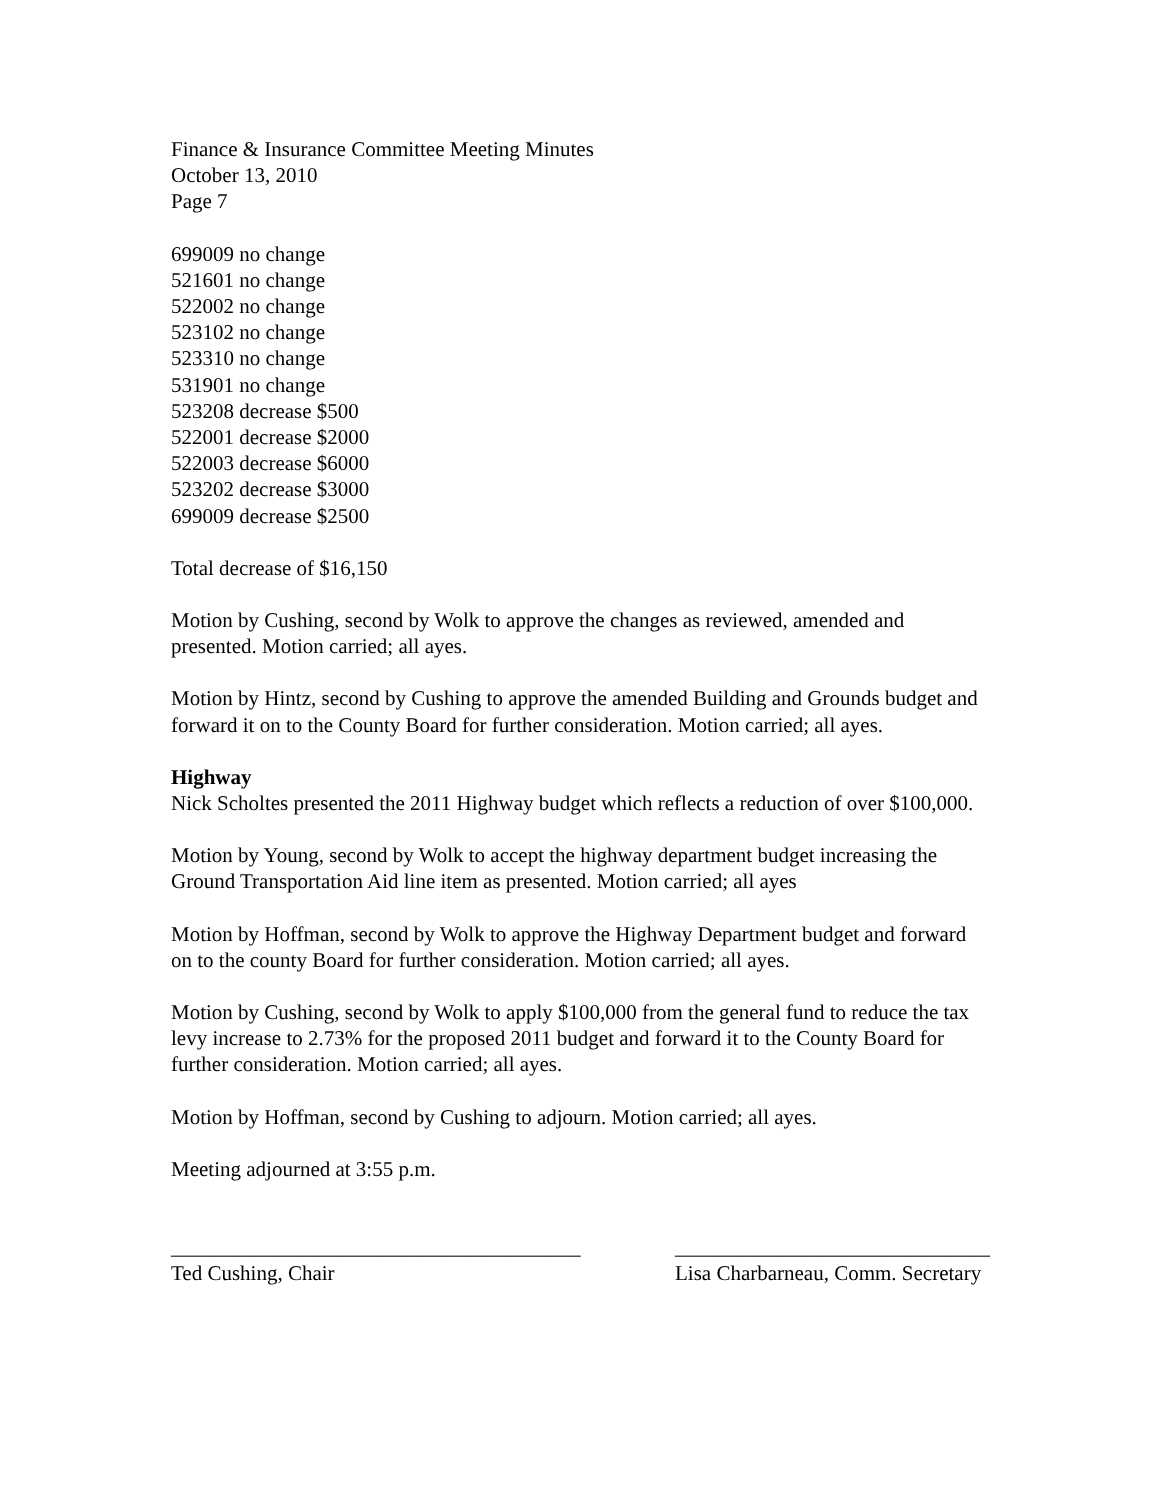Finance & Insurance Committee Meeting Minutes
October 13, 2010
Page 7
699009 no change
521601 no change
522002 no change
523102 no change
523310 no change
531901 no change
523208 decrease $500
522001 decrease $2000
522003 decrease $6000
523202 decrease $3000
699009 decrease $2500
Total decrease of $16,150
Motion by Cushing, second by Wolk to approve the changes as reviewed, amended and presented. Motion carried; all ayes.
Motion by Hintz, second by Cushing to approve the amended Building and Grounds budget and forward it on to the County Board for further consideration. Motion carried; all ayes.
Highway
Nick Scholtes presented the 2011 Highway budget which reflects a reduction of over $100,000.
Motion by Young, second by Wolk to accept the highway department budget increasing the Ground Transportation Aid line item as presented. Motion carried; all ayes
Motion by Hoffman, second by Wolk to approve the Highway Department budget and forward on to the county Board for further consideration. Motion carried; all ayes.
Motion by Cushing, second by Wolk to apply $100,000 from the general fund to reduce the tax levy increase to 2.73% for the proposed 2011 budget and forward it to the County Board for further consideration. Motion carried; all ayes.
Motion by Hoffman, second by Cushing to adjourn. Motion carried; all ayes.
Meeting adjourned at 3:55 p.m.
_______________________________________
Ted Cushing, Chair
______________________________
Lisa Charbarneau, Comm. Secretary